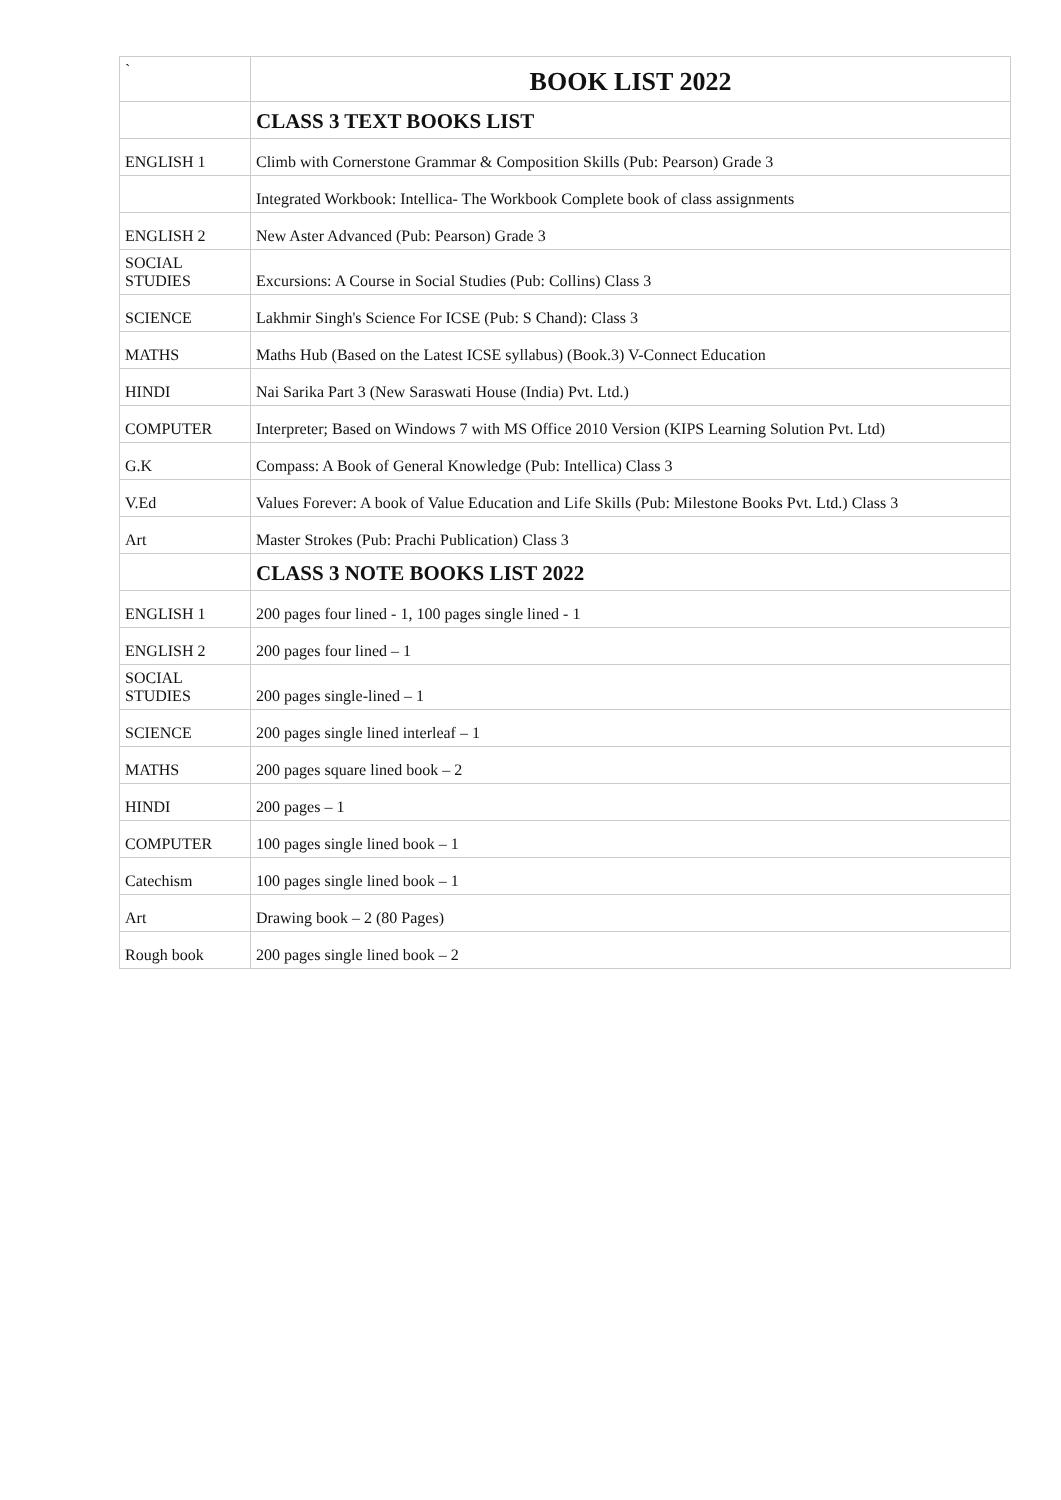| ` | BOOK LIST 2022 |
| | CLASS 3 TEXT BOOKS LIST |
| ENGLISH 1 | Climb with Cornerstone Grammar & Composition Skills (Pub: Pearson) Grade 3 |
| | Integrated Workbook: Intellica- The Workbook Complete book of class assignments |
| ENGLISH 2 | New Aster Advanced (Pub: Pearson) Grade 3 |
| SOCIAL STUDIES | Excursions: A Course in Social Studies (Pub: Collins) Class 3 |
| SCIENCE | Lakhmir Singh's Science For ICSE (Pub: S Chand): Class 3 |
| MATHS | Maths Hub (Based on the Latest ICSE syllabus) (Book.3) V-Connect Education |
| HINDI | Nai Sarika Part 3 (New Saraswati House (India) Pvt. Ltd.) |
| COMPUTER | Interpreter; Based on Windows 7 with MS Office 2010 Version (KIPS Learning Solution Pvt. Ltd) |
| G.K | Compass: A Book of General Knowledge (Pub: Intellica) Class 3 |
| V.Ed | Values Forever: A book of Value Education and Life Skills (Pub: Milestone Books Pvt. Ltd.) Class 3 |
| Art | Master Strokes (Pub: Prachi Publication) Class 3 |
| | CLASS 3 NOTE BOOKS LIST 2022 |
| ENGLISH 1 | 200 pages four lined - 1, 100 pages single lined - 1 |
| ENGLISH 2 | 200 pages four lined – 1 |
| SOCIAL STUDIES | 200 pages single-lined – 1 |
| SCIENCE | 200 pages single lined interleaf – 1 |
| MATHS | 200 pages square lined book – 2 |
| HINDI | 200 pages – 1 |
| COMPUTER | 100 pages single lined book – 1 |
| Catechism | 100 pages single lined book – 1 |
| Art | Drawing book – 2 (80 Pages) |
| Rough book | 200 pages single lined book – 2 |